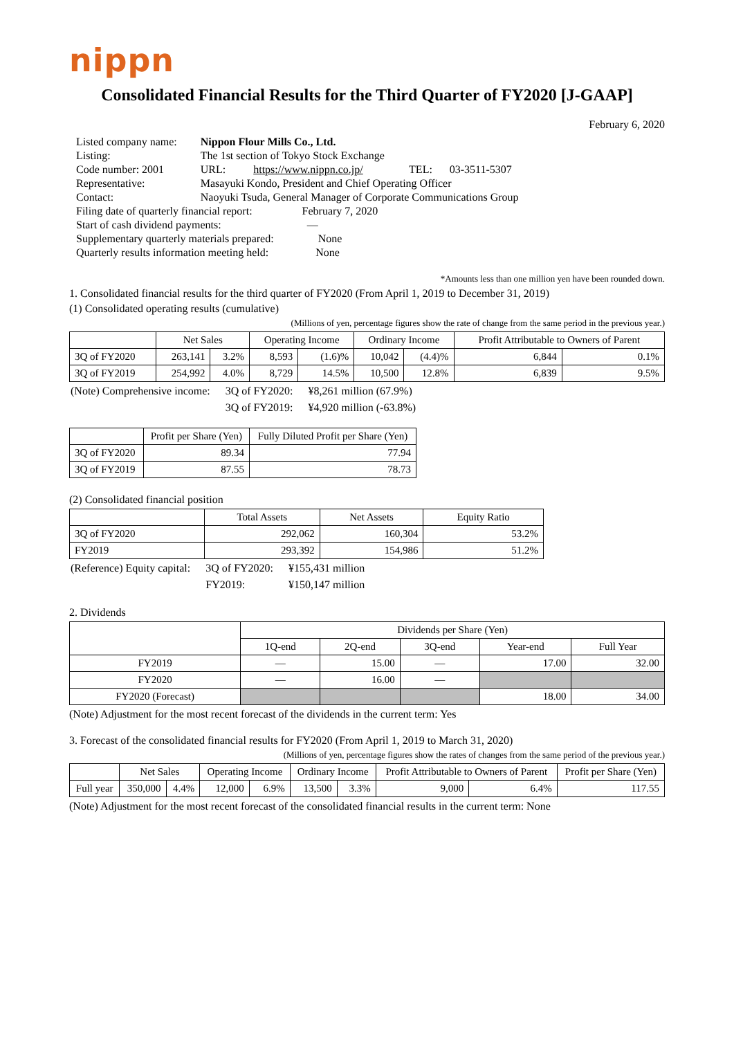nippn
Consolidated Financial Results for the Third Quarter of FY2020 [J-GAAP]
February 6, 2020
| Listed company name: | Nippon Flour Mills Co., Ltd. | | |
| Listing: | The 1st section of Tokyo Stock Exchange | | |
| Code number: 2001 | URL: https://www.nippn.co.jp/ | TEL: | 03-3511-5307 |
| Representative: | Masayuki Kondo, President and Chief Operating Officer | | |
| Contact: | Naoyuki Tsuda, General Manager of Corporate Communications Group | | |
| Filing date of quarterly financial report: February 7, 2020 | | | |
| Start of cash dividend payments: — | | | |
| Supplementary quarterly materials prepared: None | | | |
| Quarterly results information meeting held: None | | | |
*Amounts less than one million yen have been rounded down.
1. Consolidated financial results for the third quarter of FY2020 (From April 1, 2019 to December 31, 2019)
(1) Consolidated operating results (cumulative)
(Millions of yen, percentage figures show the rate of change from the same period in the previous year.)
| | Net Sales | | Operating Income | | Ordinary Income | | Profit Attributable to Owners of Parent | |
| --- | --- | --- | --- | --- | --- | --- | --- | --- |
| 3Q of FY2020 | 263,141 | 3.2% | 8,593 | (1.6)% | 10,042 | (4.4)% | 6,844 | 0.1% |
| 3Q of FY2019 | 254,992 | 4.0% | 8,729 | 14.5% | 10,500 | 12.8% | 6,839 | 9.5% |
| (Note) Comprehensive income: | 3Q of FY2020: | ¥8,261 million (67.9%) |
| | 3Q of FY2019: | ¥4,920 million (-63.8%) |
| | Profit per Share (Yen) | Fully Diluted Profit per Share (Yen) |
| --- | --- | --- |
| 3Q of FY2020 | 89.34 | 77.94 |
| 3Q of FY2019 | 87.55 | 78.73 |
(2) Consolidated financial position
| | Total Assets | Net Assets | Equity Ratio |
| --- | --- | --- | --- |
| 3Q of FY2020 | 292,062 | 160,304 | 53.2% |
| FY2019 | 293,392 | 154,986 | 51.2% |
| (Reference) Equity capital: | 3Q of FY2020: | ¥155,431 million |
| | FY2019: | ¥150,147 million |
2. Dividends
| | Dividends per Share (Yen) | | | | |
| --- | --- | --- | --- | --- | --- |
| | 1Q-end | 2Q-end | 3Q-end | Year-end | Full Year |
| FY2019 | — | 15.00 | — | 17.00 | 32.00 |
| FY2020 | — | 16.00 | — | | |
| FY2020 (Forecast) | | | | 18.00 | 34.00 |
(Note) Adjustment for the most recent forecast of the dividends in the current term: Yes
3. Forecast of the consolidated financial results for FY2020 (From April 1, 2019 to March 31, 2020)
(Millions of yen, percentage figures show the rates of changes from the same period of the previous year.)
| | Net Sales | | Operating Income | | Ordinary Income | | Profit Attributable to Owners of Parent | | Profit per Share (Yen) |
| --- | --- | --- | --- | --- | --- | --- | --- | --- | --- |
| Full year | 350,000 | 4.4% | 12,000 | 6.9% | 13,500 | 3.3% | 9,000 | 6.4% | 117.55 |
(Note) Adjustment for the most recent forecast of the consolidated financial results in the current term: None